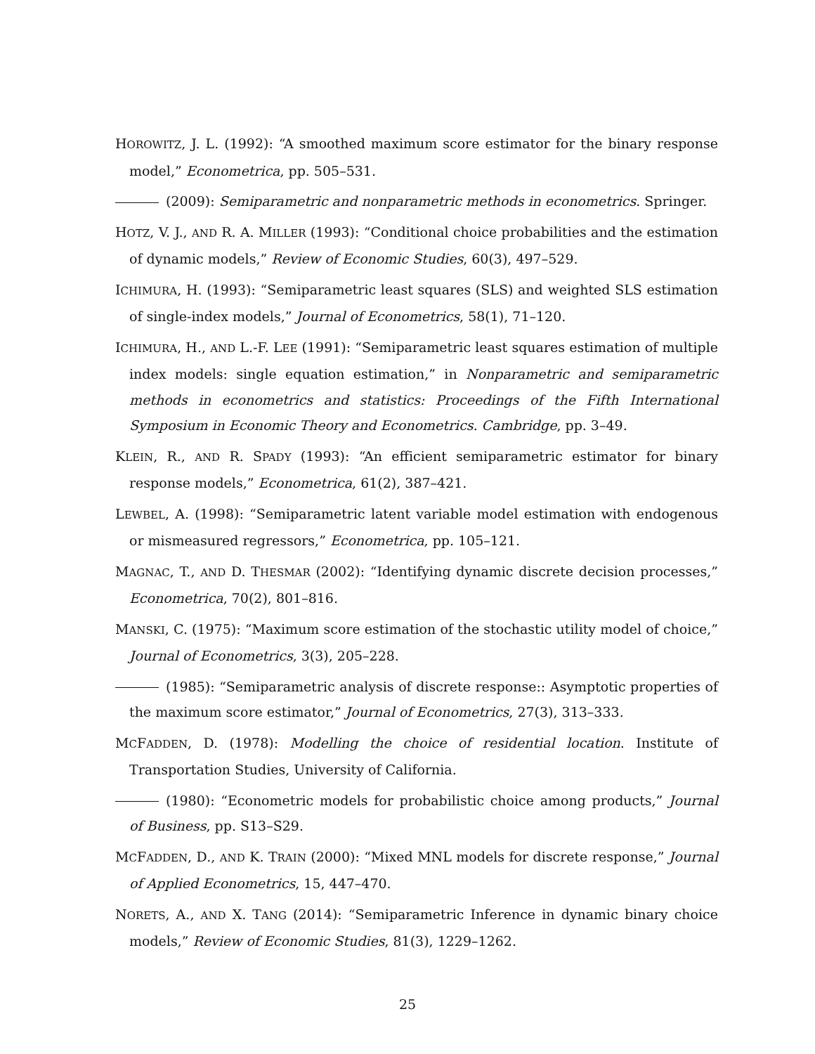HOROWITZ, J. L. (1992): “A smoothed maximum score estimator for the binary response model,” Econometrica, pp. 505–531.
(2009): Semiparametric and nonparametric methods in econometrics. Springer.
HOTZ, V. J., AND R. A. MILLER (1993): “Conditional choice probabilities and the estimation of dynamic models,” Review of Economic Studies, 60(3), 497–529.
ICHIMURA, H. (1993): “Semiparametric least squares (SLS) and weighted SLS estimation of single-index models,” Journal of Econometrics, 58(1), 71–120.
ICHIMURA, H., AND L.-F. LEE (1991): “Semiparametric least squares estimation of multiple index models: single equation estimation,” in Nonparametric and semiparametric methods in econometrics and statistics: Proceedings of the Fifth International Symposium in Economic Theory and Econometrics. Cambridge, pp. 3–49.
KLEIN, R., AND R. SPADY (1993): “An efficient semiparametric estimator for binary response models,” Econometrica, 61(2), 387–421.
LEWBEL, A. (1998): “Semiparametric latent variable model estimation with endogenous or mismeasured regressors,” Econometrica, pp. 105–121.
MAGNAC, T., AND D. THESMAR (2002): “Identifying dynamic discrete decision processes,” Econometrica, 70(2), 801–816.
MANSKI, C. (1975): “Maximum score estimation of the stochastic utility model of choice,” Journal of Econometrics, 3(3), 205–228.
(1985): “Semiparametric analysis of discrete response:: Asymptotic properties of the maximum score estimator,” Journal of Econometrics, 27(3), 313–333.
MCFADDEN, D. (1978): Modelling the choice of residential location. Institute of Transportation Studies, University of California.
(1980): “Econometric models for probabilistic choice among products,” Journal of Business, pp. S13–S29.
MCFADDEN, D., AND K. TRAIN (2000): “Mixed MNL models for discrete response,” Journal of Applied Econometrics, 15, 447–470.
NORETS, A., AND X. TANG (2014): “Semiparametric Inference in dynamic binary choice models,” Review of Economic Studies, 81(3), 1229–1262.
25